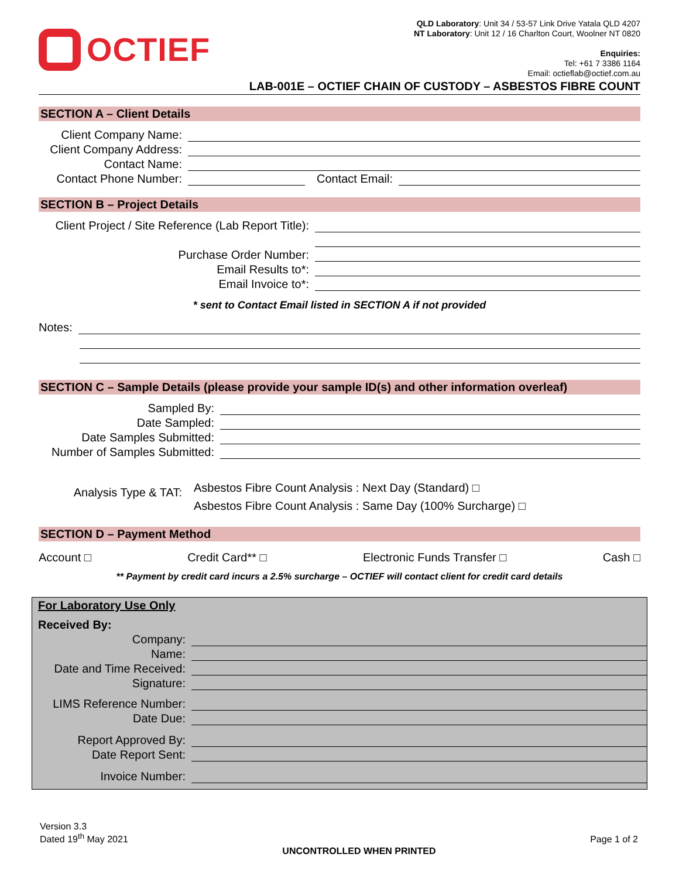OCTIEF
QLD Laboratory: Unit 34 / 53-57 Link Drive Yatala QLD 4207
NT Laboratory: Unit 12 / 16 Charlton Court, Woolner NT 0820
Enquiries:
Tel: +61 7 3386 1164
Email: octieflab@octief.com.au
LAB-001E – OCTIEF CHAIN OF CUSTODY – ASBESTOS FIBRE COUNT
SECTION A – Client Details
Client Company Name:
Client Company Address:
Contact Name:
Contact Phone Number:
Contact Email:
SECTION B – Project Details
Client Project / Site Reference (Lab Report Title):
Purchase Order Number:
Email Results to*:
Email Invoice to*:
* sent to Contact Email listed in SECTION A if not provided
Notes:
SECTION C – Sample Details (please provide your sample ID(s) and other information overleaf)
Sampled By:
Date Sampled:
Date Samples Submitted:
Number of Samples Submitted:
Analysis Type & TAT:
Asbestos Fibre Count Analysis : Next Day (Standard) □
Asbestos Fibre Count Analysis : Same Day (100% Surcharge) □
SECTION D – Payment Method
Account □ Credit Card** □ Electronic Funds Transfer □ Cash □
** Payment by credit card incurs a 2.5% surcharge – OCTIEF will contact client for credit card details
For Laboratory Use Only
Received By:
Company:
Name:
Date and Time Received:
Signature:
LIMS Reference Number:
Date Due:
Report Approved By:
Date Report Sent:
Invoice Number:
Version 3.3
Dated 19<sup>th</sup> May 2021
UNCONTROLLED WHEN PRINTED Page 1 of 2